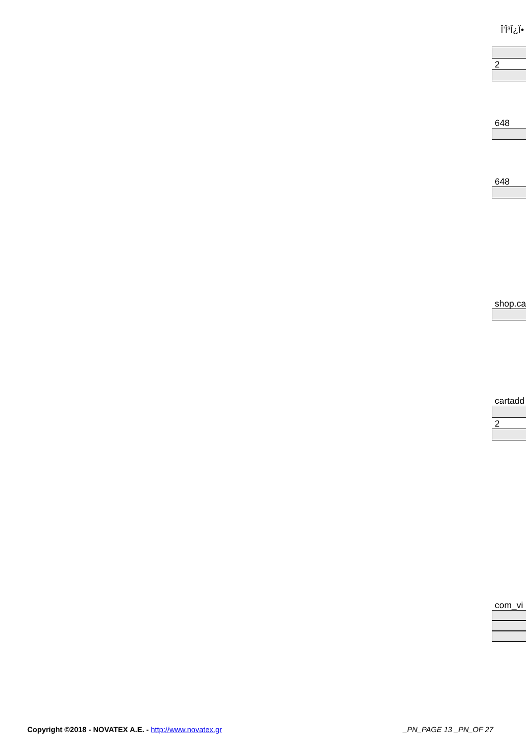Î'Î³Î¿Ï•
2
648
648
shop.ca
cartadd
2
com_vi
Copyright ©2018 - NOVATEX A.E. - http://www.novatex.gr _PN_PAGE 13 _PN_OF 27